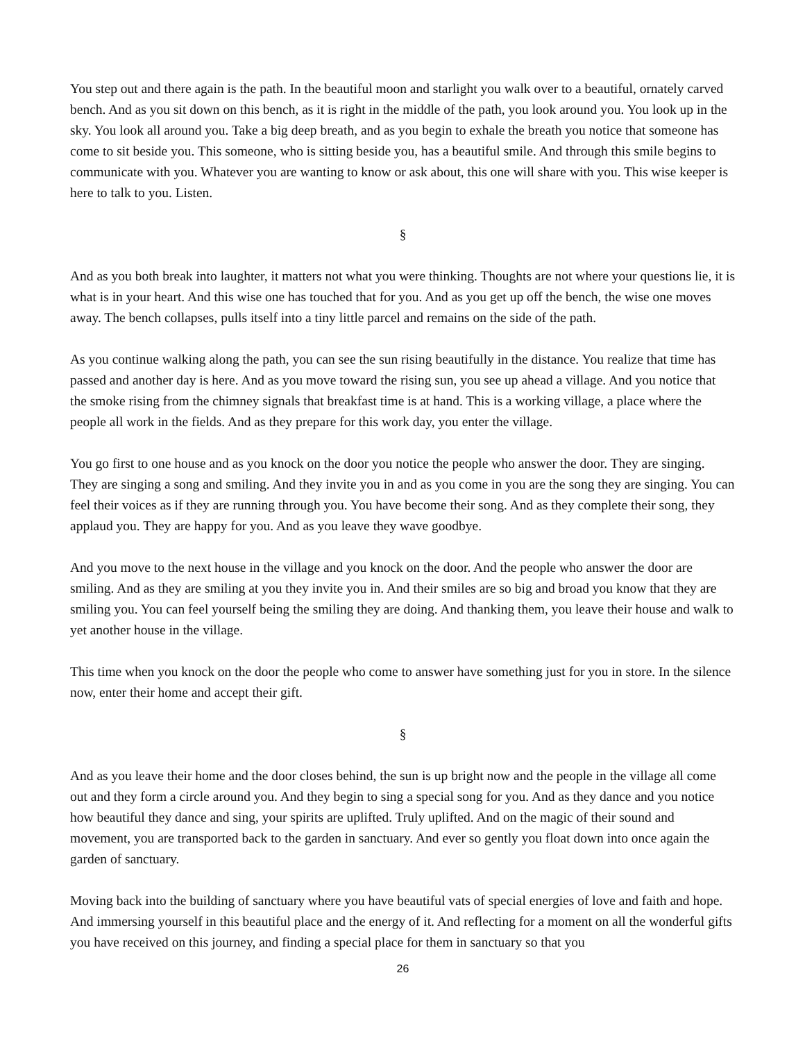You step out and there again is the path. In the beautiful moon and starlight you walk over to a beautiful, ornately carved bench. And as you sit down on this bench, as it is right in the middle of the path, you look around you. You look up in the sky. You look all around you. Take a big deep breath, and as you begin to exhale the breath you notice that someone has come to sit beside you. This someone, who is sitting beside you, has a beautiful smile. And through this smile begins to communicate with you. Whatever you are wanting to know or ask about, this one will share with you. This wise keeper is here to talk to you. Listen.
§
And as you both break into laughter, it matters not what you were thinking. Thoughts are not where your questions lie, it is what is in your heart. And this wise one has touched that for you. And as you get up off the bench, the wise one moves away. The bench collapses, pulls itself into a tiny little parcel and remains on the side of the path.
As you continue walking along the path, you can see the sun rising beautifully in the distance. You realize that time has passed and another day is here. And as you move toward the rising sun, you see up ahead a village. And you notice that the smoke rising from the chimney signals that breakfast time is at hand. This is a working village, a place where the people all work in the fields. And as they prepare for this work day, you enter the village.
You go first to one house and as you knock on the door you notice the people who answer the door. They are singing. They are singing a song and smiling. And they invite you in and as you come in you are the song they are singing. You can feel their voices as if they are running through you. You have become their song. And as they complete their song, they applaud you. They are happy for you. And as you leave they wave goodbye.
And you move to the next house in the village and you knock on the door. And the people who answer the door are smiling. And as they are smiling at you they invite you in. And their smiles are so big and broad you know that they are smiling you. You can feel yourself being the smiling they are doing. And thanking them, you leave their house and walk to yet another house in the village.
This time when you knock on the door the people who come to answer have something just for you in store. In the silence now, enter their home and accept their gift.
§
And as you leave their home and the door closes behind, the sun is up bright now and the people in the village all come out and they form a circle around you. And they begin to sing a special song for you. And as they dance and you notice how beautiful they dance and sing, your spirits are uplifted. Truly uplifted. And on the magic of their sound and movement, you are transported back to the garden in sanctuary. And ever so gently you float down into once again the garden of sanctuary.
Moving back into the building of sanctuary where you have beautiful vats of special energies of love and faith and hope. And immersing yourself in this beautiful place and the energy of it. And reflecting for a moment on all the wonderful gifts you have received on this journey, and finding a special place for them in sanctuary so that you
26